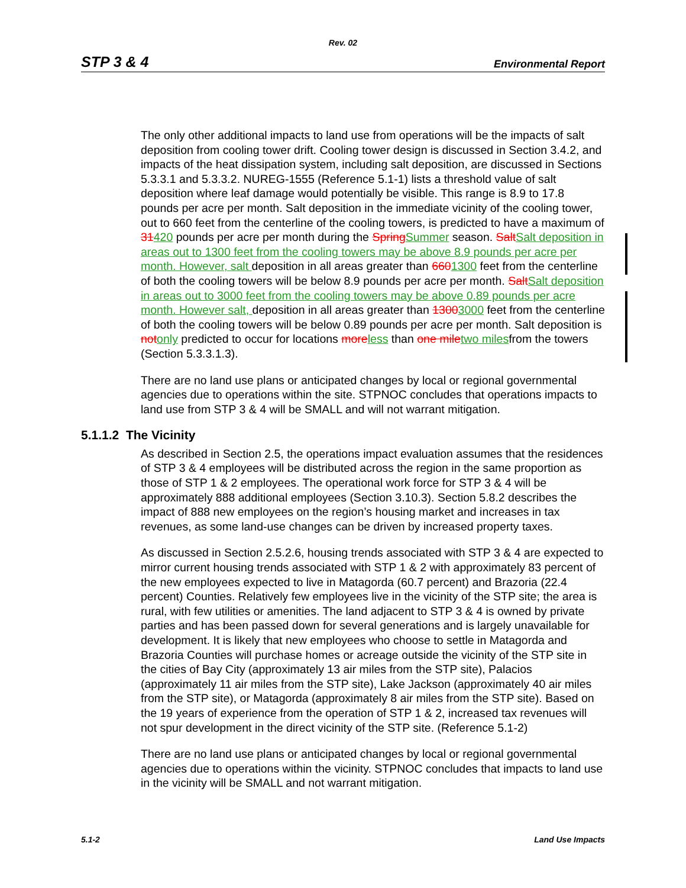Rev. 02
STP 3 & 4 Environmental Report
The only other additional impacts to land use from operations will be the impacts of salt deposition from cooling tower drift. Cooling tower design is discussed in Section 3.4.2, and impacts of the heat dissipation system, including salt deposition, are discussed in Sections 5.3.3.1 and 5.3.3.2. NUREG-1555 (Reference 5.1-1) lists a threshold value of salt deposition where leaf damage would potentially be visible. This range is 8.9 to 17.8 pounds per acre per month. Salt deposition in the immediate vicinity of the cooling tower, out to 660 feet from the centerline of the cooling towers, is predicted to have a maximum of 31420 pounds per acre per month during the Spring Summer season. Salt Salt deposition in areas out to 1300 feet from the cooling towers may be above 8.9 pounds per acre per month. However, salt deposition in all areas greater than 6601300 feet from the centerline of both the cooling towers will be below 8.9 pounds per acre per month. Salt Salt deposition in areas out to 3000 feet from the cooling towers may be above 0.89 pounds per acre month. However salt, deposition in all areas greater than 13003000 feet from the centerline of both the cooling towers will be below 0.89 pounds per acre per month. Salt deposition is not only predicted to occur for locations more less than one mile two milesfrom the towers (Section 5.3.3.1.3).
There are no land use plans or anticipated changes by local or regional governmental agencies due to operations within the site. STPNOC concludes that operations impacts to land use from STP 3 & 4 will be SMALL and will not warrant mitigation.
5.1.1.2 The Vicinity
As described in Section 2.5, the operations impact evaluation assumes that the residences of STP 3 & 4 employees will be distributed across the region in the same proportion as those of STP 1 & 2 employees. The operational work force for STP 3 & 4 will be approximately 888 additional employees (Section 3.10.3). Section 5.8.2 describes the impact of 888 new employees on the region’s housing market and increases in tax revenues, as some land-use changes can be driven by increased property taxes.
As discussed in Section 2.5.2.6, housing trends associated with STP 3 & 4 are expected to mirror current housing trends associated with STP 1 & 2 with approximately 83 percent of the new employees expected to live in Matagorda (60.7 percent) and Brazoria (22.4 percent) Counties. Relatively few employees live in the vicinity of the STP site; the area is rural, with few utilities or amenities. The land adjacent to STP 3 & 4 is owned by private parties and has been passed down for several generations and is largely unavailable for development. It is likely that new employees who choose to settle in Matagorda and Brazoria Counties will purchase homes or acreage outside the vicinity of the STP site in the cities of Bay City (approximately 13 air miles from the STP site), Palacios (approximately 11 air miles from the STP site), Lake Jackson (approximately 40 air miles from the STP site), or Matagorda (approximately 8 air miles from the STP site). Based on the 19 years of experience from the operation of STP 1 & 2, increased tax revenues will not spur development in the direct vicinity of the STP site. (Reference 5.1-2)
There are no land use plans or anticipated changes by local or regional governmental agencies due to operations within the vicinity. STPNOC concludes that impacts to land use in the vicinity will be SMALL and not warrant mitigation.
5.1-2 Land Use Impacts